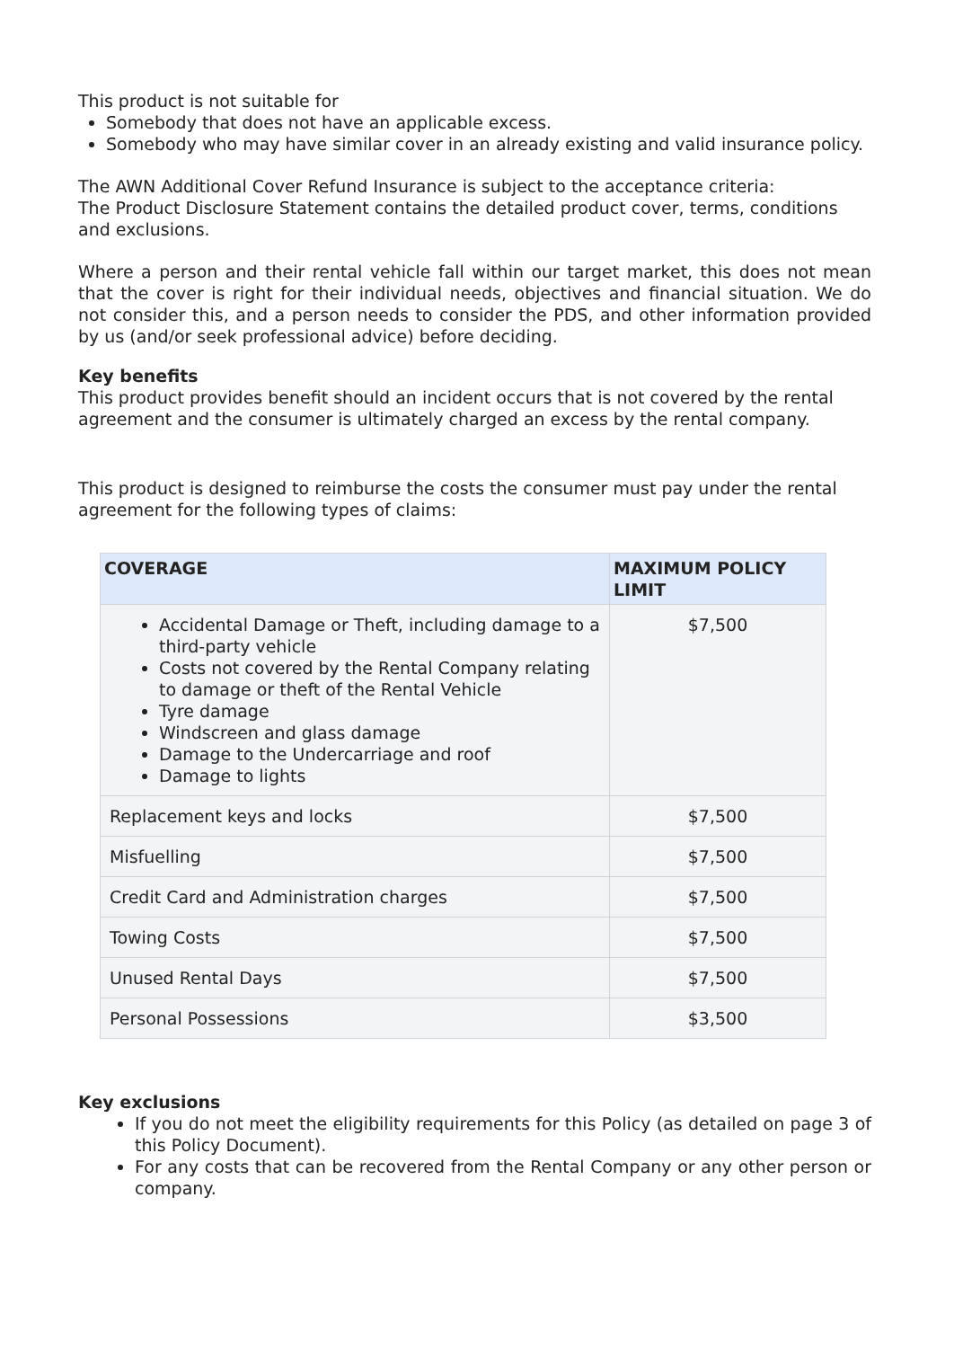This product is not suitable for
Somebody that does not have an applicable excess.
Somebody who may have similar cover in an already existing and valid insurance policy.
The AWN Additional Cover Refund Insurance is subject to the acceptance criteria:
The Product Disclosure Statement contains the detailed product cover, terms, conditions and exclusions.
Where a person and their rental vehicle fall within our target market, this does not mean that the cover is right for their individual needs, objectives and financial situation. We do not consider this, and a person needs to consider the PDS, and other information provided by us (and/or seek professional advice) before deciding.
Key benefits
This product provides benefit should an incident occurs that is not covered by the rental agreement and the consumer is ultimately charged an excess by the rental company.
This product is designed to reimburse the costs the consumer must pay under the rental agreement for the following types of claims:
| COVERAGE | MAXIMUM POLICY LIMIT |
| --- | --- |
| Accidental Damage or Theft, including damage to a third-party vehicle Costs not covered by the Rental Company relating to damage or theft of the Rental Vehicle Tyre damage Windscreen and glass damage Damage to the Undercarriage and roof Damage to lights | $7,500 |
| Replacement keys and locks | $7,500 |
| Misfuelling | $7,500 |
| Credit Card and Administration charges | $7,500 |
| Towing Costs | $7,500 |
| Unused Rental Days | $7,500 |
| Personal Possessions | $3,500 |
Key exclusions
If you do not meet the eligibility requirements for this Policy (as detailed on page 3 of this Policy Document).
For any costs that can be recovered from the Rental Company or any other person or company.